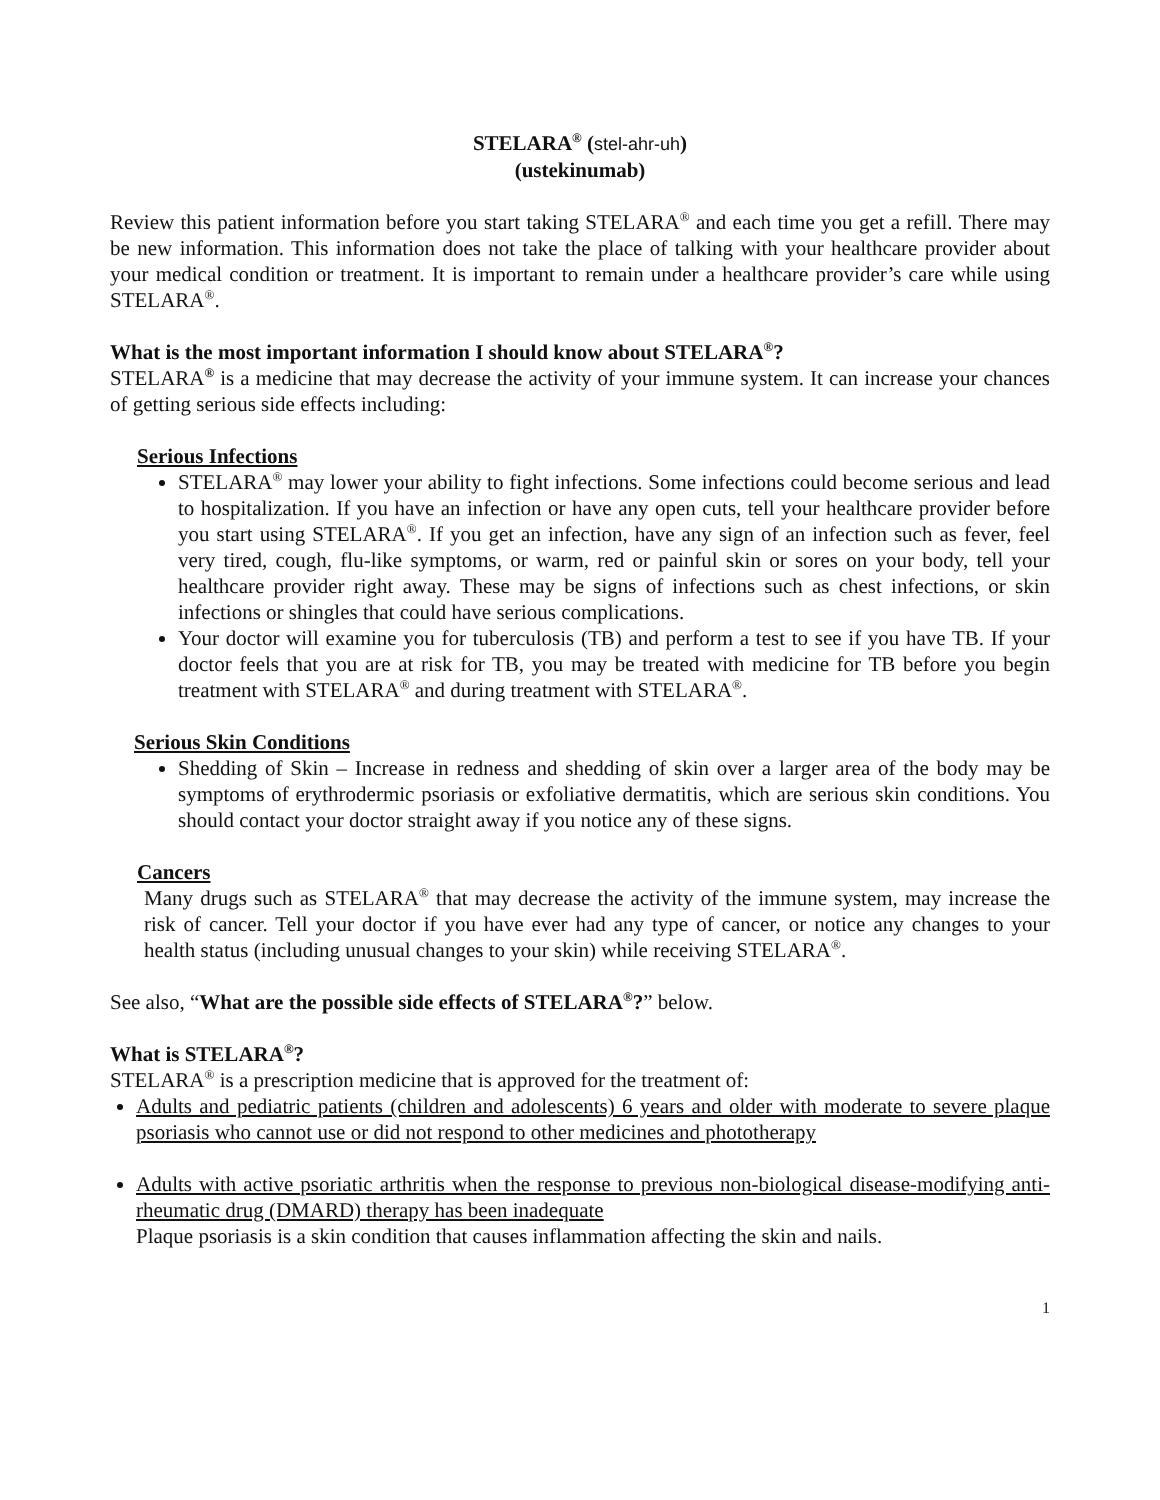STELARA<sup>®</sup> (stel-ahr-uh)
(ustekinumab)
Review this patient information before you start taking STELARA<sup>®</sup> and each time you get a refill. There may be new information. This information does not take the place of talking with your healthcare provider about your medical condition or treatment. It is important to remain under a healthcare provider’s care while using STELARA<sup>®</sup>.
What is the most important information I should know about STELARA<sup>®</sup>?
STELARA<sup>®</sup> is a medicine that may decrease the activity of your immune system. It can increase your chances of getting serious side effects including:
Serious Infections
STELARA<sup>®</sup> may lower your ability to fight infections. Some infections could become serious and lead to hospitalization. If you have an infection or have any open cuts, tell your healthcare provider before you start using STELARA<sup>®</sup>. If you get an infection, have any sign of an infection such as fever, feel very tired, cough, flu-like symptoms, or warm, red or painful skin or sores on your body, tell your healthcare provider right away. These may be signs of infections such as chest infections, or skin infections or shingles that could have serious complications.
Your doctor will examine you for tuberculosis (TB) and perform a test to see if you have TB. If your doctor feels that you are at risk for TB, you may be treated with medicine for TB before you begin treatment with STELARA<sup>®</sup> and during treatment with STELARA<sup>®</sup>.
Serious Skin Conditions
Shedding of Skin – Increase in redness and shedding of skin over a larger area of the body may be symptoms of erythrodermic psoriasis or exfoliative dermatitis, which are serious skin conditions. You should contact your doctor straight away if you notice any of these signs.
Cancers
Many drugs such as STELARA<sup>®</sup> that may decrease the activity of the immune system, may increase the risk of cancer. Tell your doctor if you have ever had any type of cancer, or notice any changes to your health status (including unusual changes to your skin) while receiving STELARA<sup>®</sup>.
See also, “What are the possible side effects of STELARA<sup>®</sup>?” below.
What is STELARA<sup>®</sup>?
STELARA<sup>®</sup> is a prescription medicine that is approved for the treatment of:
Adults and pediatric patients (children and adolescents) 6 years and older with moderate to severe plaque psoriasis who cannot use or did not respond to other medicines and phototherapy
Adults with active psoriatic arthritis when the response to previous non-biological disease-modifying anti-rheumatic drug (DMARD) therapy has been inadequate
Plaque psoriasis is a skin condition that causes inflammation affecting the skin and nails.
1